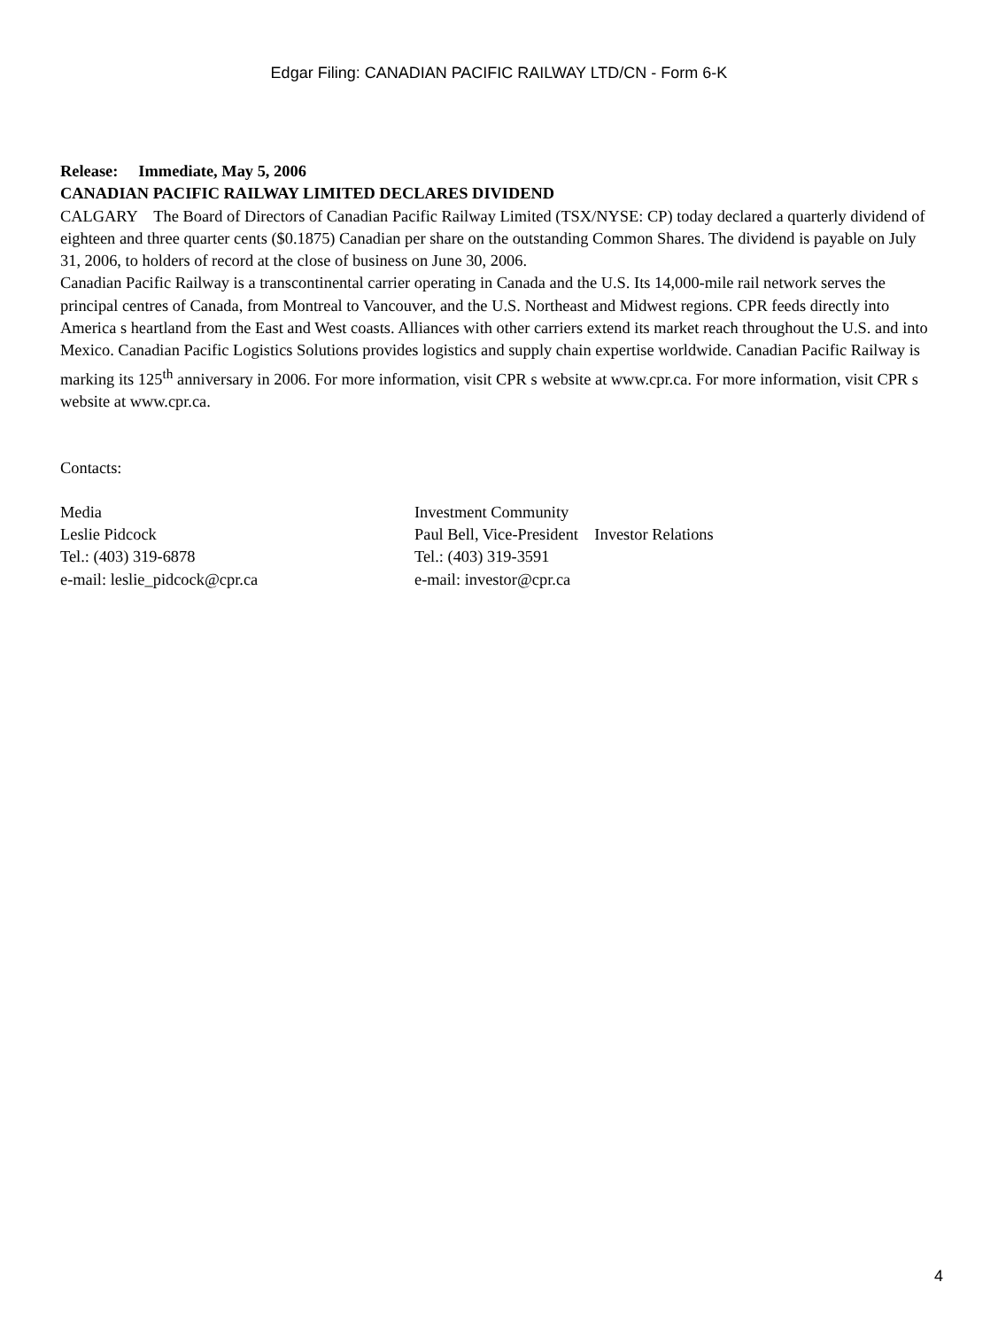Edgar Filing: CANADIAN PACIFIC RAILWAY LTD/CN - Form 6-K
Release: Immediate, May 5, 2006
CANADIAN PACIFIC RAILWAY LIMITED DECLARES DIVIDEND
CALGARY The Board of Directors of Canadian Pacific Railway Limited (TSX/NYSE: CP) today declared a quarterly dividend of eighteen and three quarter cents ($0.1875) Canadian per share on the outstanding Common Shares. The dividend is payable on July 31, 2006, to holders of record at the close of business on June 30, 2006.
Canadian Pacific Railway is a transcontinental carrier operating in Canada and the U.S. Its 14,000-mile rail network serves the principal centres of Canada, from Montreal to Vancouver, and the U.S. Northeast and Midwest regions. CPR feeds directly into America s heartland from the East and West coasts. Alliances with other carriers extend its market reach throughout the U.S. and into Mexico. Canadian Pacific Logistics Solutions provides logistics and supply chain expertise worldwide. Canadian Pacific Railway is marking its 125<sup>th</sup> anniversary in 2006. For more information, visit CPR s website at www.cpr.ca. For more information, visit CPR s website at www.cpr.ca.
Contacts:
Media
Leslie Pidcock
Tel.: (403) 319-6878
e-mail: leslie_pidcock@cpr.ca
Investment Community
Paul Bell, Vice-President Investor Relations
Tel.: (403) 319-3591
e-mail: investor@cpr.ca
4